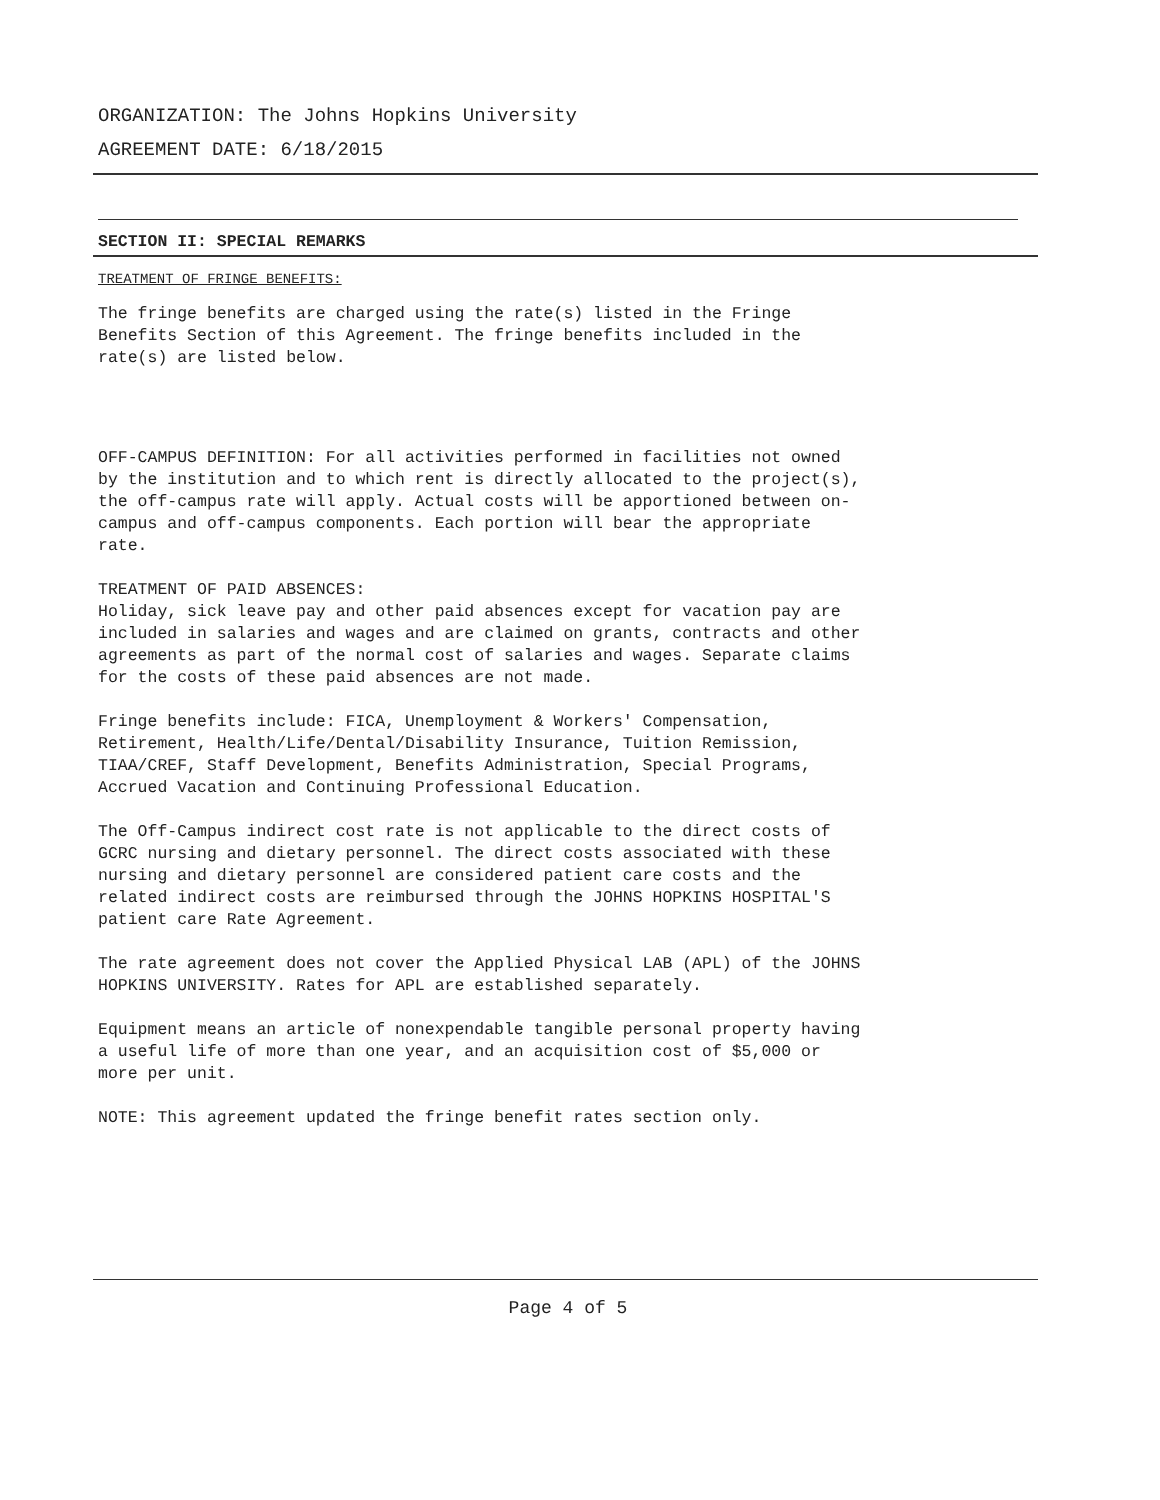ORGANIZATION: The Johns Hopkins University
AGREEMENT DATE: 6/18/2015
SECTION II: SPECIAL REMARKS
TREATMENT OF FRINGE BENEFITS:
The fringe benefits are charged using the rate(s) listed in the Fringe Benefits Section of this Agreement. The fringe benefits included in the rate(s) are listed below.
OFF-CAMPUS DEFINITION: For all activities performed in facilities not owned by the institution and to which rent is directly allocated to the project(s), the off-campus rate will apply. Actual costs will be apportioned between on- campus and off-campus components. Each portion will bear the appropriate rate.
TREATMENT OF PAID ABSENCES: Holiday, sick leave pay and other paid absences except for vacation pay are included in salaries and wages and are claimed on grants, contracts and other agreements as part of the normal cost of salaries and wages. Separate claims for the costs of these paid absences are not made.
Fringe benefits include: FICA, Unemployment & Workers' Compensation, Retirement, Health/Life/Dental/Disability Insurance, Tuition Remission, TIAA/CREF, Staff Development, Benefits Administration, Special Programs, Accrued Vacation and Continuing Professional Education.
The Off-Campus indirect cost rate is not applicable to the direct costs of GCRC nursing and dietary personnel. The direct costs associated with these nursing and dietary personnel are considered patient care costs and the related indirect costs are reimbursed through the JOHNS HOPKINS HOSPITAL'S patient care Rate Agreement.
The rate agreement does not cover the Applied Physical LAB (APL) of the JOHNS HOPKINS UNIVERSITY. Rates for APL are established separately.
Equipment means an article of nonexpendable tangible personal property having a useful life of more than one year, and an acquisition cost of $5,000 or more per unit.
NOTE: This agreement updated the fringe benefit rates section only.
Page 4 of 5